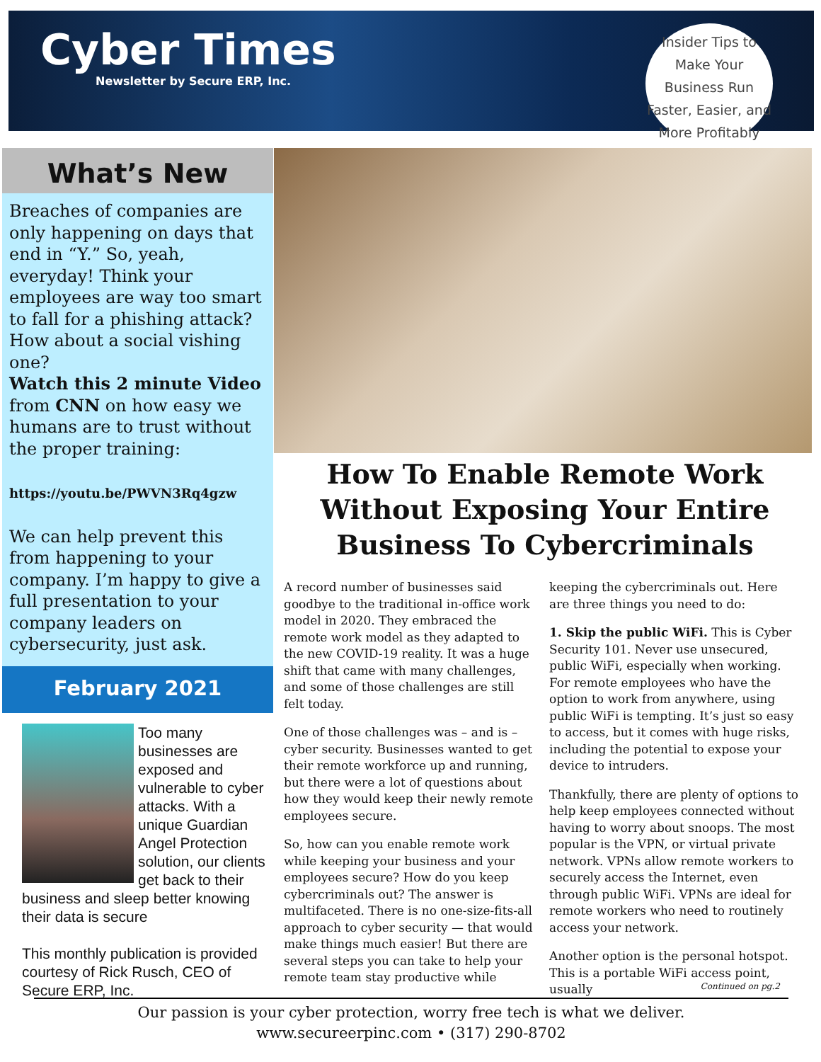Cyber Times
Newsletter by Secure ERP, Inc.
Insider Tips to Make Your Business Run Faster, Easier, and More Profitably
What’s New
Breaches of companies are only happening on days that end in “Y.” So, yeah, everyday! Think your employees are way too smart to fall for a phishing attack? How about a social vishing one?
Watch this 2 minute Video from CNN on how easy we humans are to trust without the proper training:
https://youtu.be/PWVN3Rq4gzw
We can help prevent this from happening to your company. I’m happy to give a full presentation to your company leaders on cybersecurity, just ask.
February 2021
Too many businesses are exposed and vulnerable to cyber attacks. With a unique Guardian Angel Protection solution, our clients get back to their business and sleep better knowing their data is secure
This monthly publication is provided courtesy of Rick Rusch, CEO of Secure ERP, Inc.
How To Enable Remote Work Without Exposing Your Entire Business To Cybercriminals
A record number of businesses said goodbye to the traditional in-office work model in 2020. They embraced the remote work model as they adapted to the new COVID-19 reality. It was a huge shift that came with many challenges, and some of those challenges are still felt today.
One of those challenges was – and is – cyber security. Businesses wanted to get their remote workforce up and running, but there were a lot of questions about how they would keep their newly remote employees secure.
So, how can you enable remote work while keeping your business and your employees secure? How do you keep cybercriminals out? The answer is multifaceted. There is no one-size-fits-all approach to cyber security — that would make things much easier! But there are several steps you can take to help your remote team stay productive while keeping the cybercriminals out. Here are three things you need to do:
1. Skip the public WiFi. This is Cyber Security 101. Never use unsecured, public WiFi, especially when working. For remote employees who have the option to work from anywhere, using public WiFi is tempting. It’s just so easy to access, but it comes with huge risks, including the potential to expose your device to intruders.
Thankfully, there are plenty of options to help keep employees connected without having to worry about snoops. The most popular is the VPN, or virtual private network. VPNs allow remote workers to securely access the Internet, even through public WiFi. VPNs are ideal for remote workers who need to routinely access your network.
Another option is the personal hotspot. This is a portable WiFi access point, usually
Continued on pg.2
Our passion is your cyber protection, worry free tech is what we deliver.
www.secureerpinc.com • (317) 290-8702